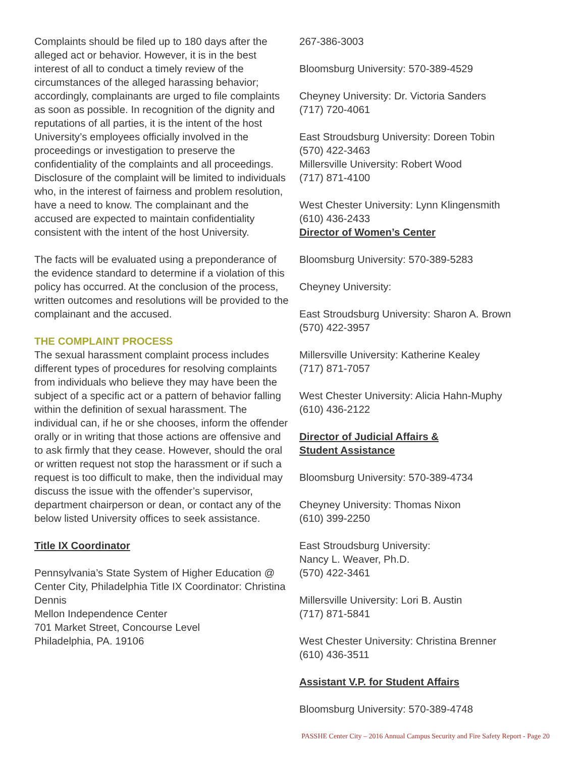Complaints should be filed up to 180 days after the alleged act or behavior. However, it is in the best interest of all to conduct a timely review of the circumstances of the alleged harassing behavior; accordingly, complainants are urged to file complaints as soon as possible. In recognition of the dignity and reputations of all parties, it is the intent of the host University’s employees officially involved in the proceedings or investigation to preserve the confidentiality of the complaints and all proceedings. Disclosure of the complaint will be limited to individuals who, in the interest of fairness and problem resolution, have a need to know. The complainant and the accused are expected to maintain confidentiality consistent with the intent of the host University.
The facts will be evaluated using a preponderance of the evidence standard to determine if a violation of this policy has occurred. At the conclusion of the process, written outcomes and resolutions will be provided to the complainant and the accused.
THE COMPLAINT PROCESS
The sexual harassment complaint process includes different types of procedures for resolving complaints from individuals who believe they may have been the subject of a specific act or a pattern of behavior falling within the definition of sexual harassment. The individual can, if he or she chooses, inform the offender orally or in writing that those actions are offensive and to ask firmly that they cease. However, should the oral or written request not stop the harassment or if such a request is too difficult to make, then the individual may discuss the issue with the offender’s supervisor, department chairperson or dean, or contact any of the below listed University offices to seek assistance.
Title IX Coordinator
Pennsylvania’s State System of Higher Education @ Center City, Philadelphia Title IX Coordinator: Christina Dennis
Mellon Independence Center
701 Market Street, Concourse Level
Philadelphia, PA. 19106
267-386-3003
Bloomsburg University: 570-389-4529
Cheyney University: Dr. Victoria Sanders
(717) 720-4061
East Stroudsburg University: Doreen Tobin
(570) 422-3463
Millersville University: Robert Wood
(717) 871-4100
West Chester University: Lynn Klingensmith
(610) 436-2433
Director of Women’s Center
Bloomsburg University: 570-389-5283
Cheyney University:
East Stroudsburg University: Sharon A. Brown
(570) 422-3957
Millersville University: Katherine Kealey
(717) 871-7057
West Chester University: Alicia Hahn-Muphy
(610) 436-2122
Director of Judicial Affairs &
Student Assistance
Bloomsburg University: 570-389-4734
Cheyney University: Thomas Nixon
(610) 399-2250
East Stroudsburg University:
Nancy L. Weaver, Ph.D.
(570) 422-3461
Millersville University: Lori B. Austin
(717) 871-5841
West Chester University: Christina Brenner
(610) 436-3511
Assistant V.P. for Student Affairs
Bloomsburg University: 570-389-4748
PASSHE Center City – 2016 Annual Campus Security and Fire Safety Report - Page 20